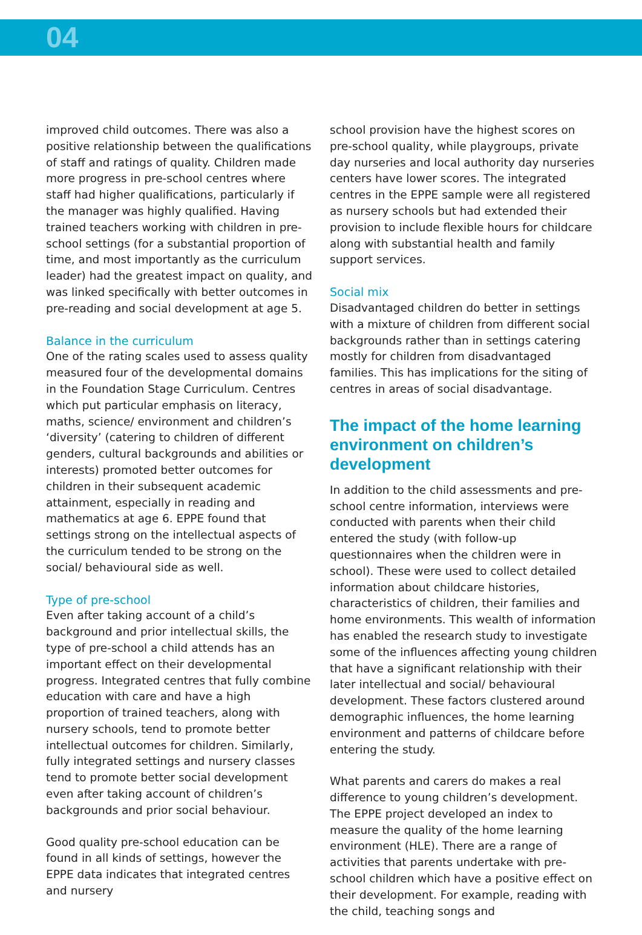04
improved child outcomes. There was also a positive relationship between the qualifications of staff and ratings of quality. Children made more progress in pre-school centres where staff had higher qualifications, particularly if the manager was highly qualified. Having trained teachers working with children in pre-school settings (for a substantial proportion of time, and most importantly as the curriculum leader) had the greatest impact on quality, and was linked specifically with better outcomes in pre-reading and social development at age 5.
Balance in the curriculum
One of the rating scales used to assess quality measured four of the developmental domains in the Foundation Stage Curriculum. Centres which put particular emphasis on literacy, maths, science/ environment and children’s ‘diversity’ (catering to children of different genders, cultural backgrounds and abilities or interests) promoted better outcomes for children in their subsequent academic attainment, especially in reading and mathematics at age 6. EPPE found that settings strong on the intellectual aspects of the curriculum tended to be strong on the social/ behavioural side as well.
Type of pre-school
Even after taking account of a child’s background and prior intellectual skills, the type of pre-school a child attends has an important effect on their developmental progress. Integrated centres that fully combine education with care and have a high proportion of trained teachers, along with nursery schools, tend to promote better intellectual outcomes for children. Similarly, fully integrated settings and nursery classes tend to promote better social development even after taking account of children’s backgrounds and prior social behaviour.
Good quality pre-school education can be found in all kinds of settings, however the EPPE data indicates that integrated centres and nursery
school provision have the highest scores on pre-school quality, while playgroups, private day nurseries and local authority day nurseries centers have lower scores. The integrated centres in the EPPE sample were all registered as nursery schools but had extended their provision to include flexible hours for childcare along with substantial health and family support services.
Social mix
Disadvantaged children do better in settings with a mixture of children from different social backgrounds rather than in settings catering mostly for children from disadvantaged families. This has implications for the siting of centres in areas of social disadvantage.
The impact of the home learning environment on children’s development
In addition to the child assessments and pre-school centre information, interviews were conducted with parents when their child entered the study (with follow-up questionnaires when the children were in school). These were used to collect detailed information about childcare histories, characteristics of children, their families and home environments. This wealth of information has enabled the research study to investigate some of the influences affecting young children that have a significant relationship with their later intellectual and social/ behavioural development. These factors clustered around demographic influences, the home learning environment and patterns of childcare before entering the study.
What parents and carers do makes a real difference to young children’s development. The EPPE project developed an index to measure the quality of the home learning environment (HLE). There are a range of activities that parents undertake with pre-school children which have a positive effect on their development. For example, reading with the child, teaching songs and